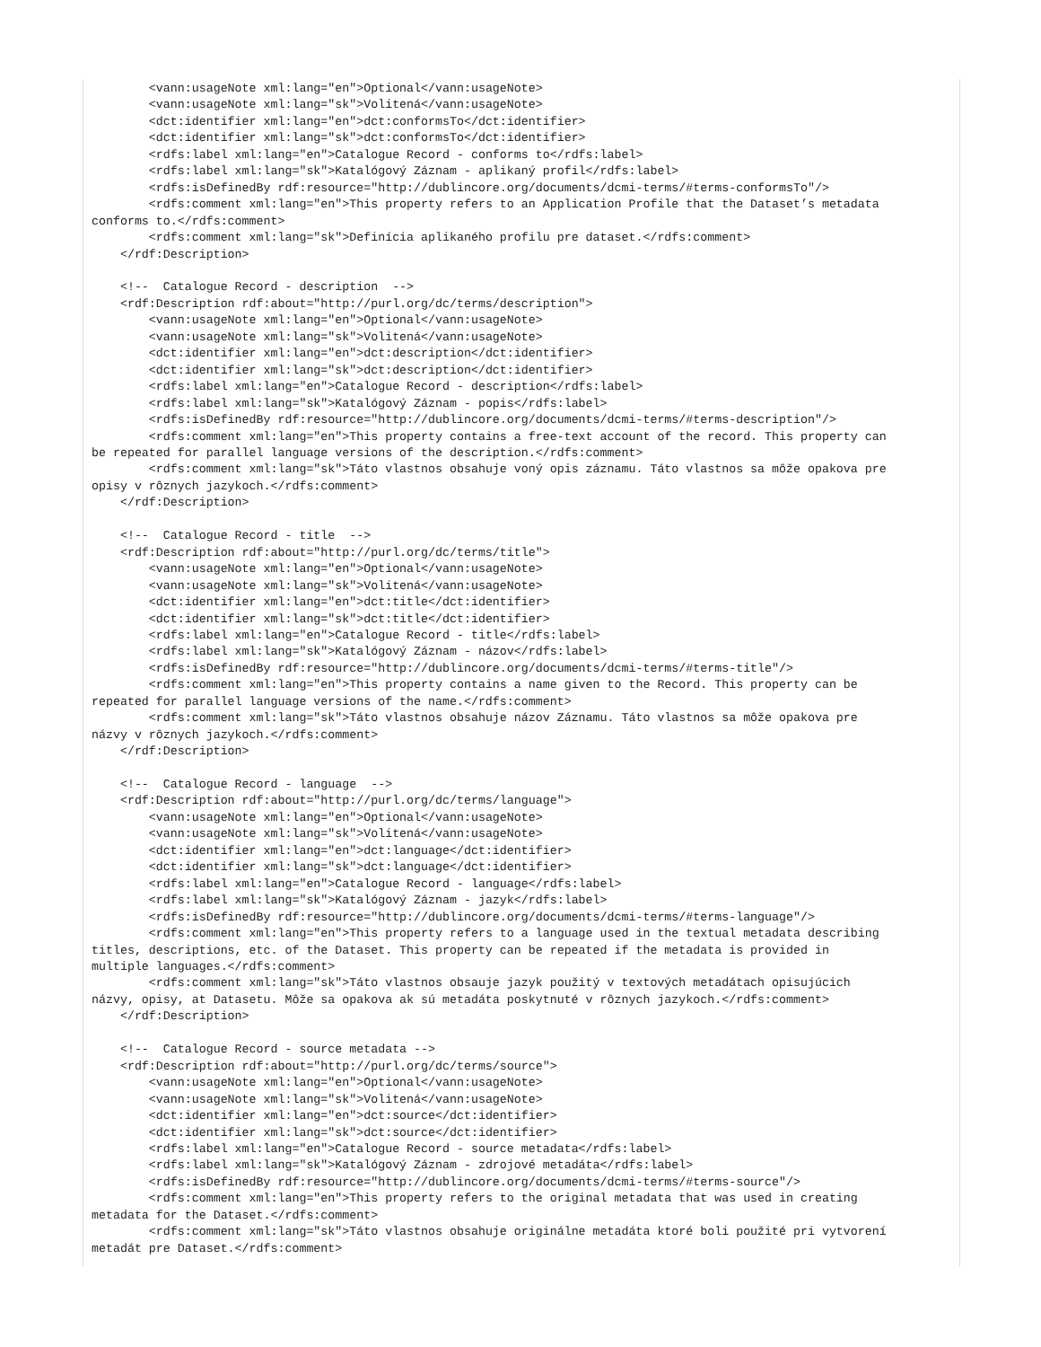<vann:usageNote xml:lang="en">Optional</vann:usageNote>
        <vann:usageNote xml:lang="sk">Volitená</vann:usageNote>
        <dct:identifier xml:lang="en">dct:conformsTo</dct:identifier>
        <dct:identifier xml:lang="sk">dct:conformsTo</dct:identifier>
        <rdfs:label xml:lang="en">Catalogue Record - conforms to</rdfs:label>
        <rdfs:label xml:lang="sk">Katalógový Záznam - aplikaný profil</rdfs:label>
        <rdfs:isDefinedBy rdf:resource="http://dublincore.org/documents/dcmi-terms/#terms-conformsTo"/>
        <rdfs:comment xml:lang="en">This property refers to an Application Profile that the Dataset’s metadata
conforms to.</rdfs:comment>
        <rdfs:comment xml:lang="sk">Definícia aplikaného profilu pre dataset.</rdfs:comment>
    </rdf:Description>

    <!--  Catalogue Record - description  -->
    <rdf:Description rdf:about="http://purl.org/dc/terms/description">
        <vann:usageNote xml:lang="en">Optional</vann:usageNote>
        <vann:usageNote xml:lang="sk">Volitená</vann:usageNote>
        <dct:identifier xml:lang="en">dct:description</dct:identifier>
        <dct:identifier xml:lang="sk">dct:description</dct:identifier>
        <rdfs:label xml:lang="en">Catalogue Record - description</rdfs:label>
        <rdfs:label xml:lang="sk">Katalógový Záznam - popis</rdfs:label>
        <rdfs:isDefinedBy rdf:resource="http://dublincore.org/documents/dcmi-terms/#terms-description"/>
        <rdfs:comment xml:lang="en">This property contains a free-text account of the record. This property can
be repeated for parallel language versions of the description.</rdfs:comment>
        <rdfs:comment xml:lang="sk">Táto vlastnos obsahuje voný opis záznamu. Táto vlastnos sa môže opakova pre
opisy v rôznych jazykoch.</rdfs:comment>
    </rdf:Description>

    <!--  Catalogue Record - title  -->
    <rdf:Description rdf:about="http://purl.org/dc/terms/title">
        <vann:usageNote xml:lang="en">Optional</vann:usageNote>
        <vann:usageNote xml:lang="sk">Volitená</vann:usageNote>
        <dct:identifier xml:lang="en">dct:title</dct:identifier>
        <dct:identifier xml:lang="sk">dct:title</dct:identifier>
        <rdfs:label xml:lang="en">Catalogue Record - title</rdfs:label>
        <rdfs:label xml:lang="sk">Katalógový Záznam - názov</rdfs:label>
        <rdfs:isDefinedBy rdf:resource="http://dublincore.org/documents/dcmi-terms/#terms-title"/>
        <rdfs:comment xml:lang="en">This property contains a name given to the Record. This property can be
repeated for parallel language versions of the name.</rdfs:comment>
        <rdfs:comment xml:lang="sk">Táto vlastnos obsahuje názov Záznamu. Táto vlastnos sa môže opakova pre
názvy v rôznych jazykoch.</rdfs:comment>
    </rdf:Description>

    <!--  Catalogue Record - language  -->
    <rdf:Description rdf:about="http://purl.org/dc/terms/language">
        <vann:usageNote xml:lang="en">Optional</vann:usageNote>
        <vann:usageNote xml:lang="sk">Volitená</vann:usageNote>
        <dct:identifier xml:lang="en">dct:language</dct:identifier>
        <dct:identifier xml:lang="sk">dct:language</dct:identifier>
        <rdfs:label xml:lang="en">Catalogue Record - language</rdfs:label>
        <rdfs:label xml:lang="sk">Katalógový Záznam - jazyk</rdfs:label>
        <rdfs:isDefinedBy rdf:resource="http://dublincore.org/documents/dcmi-terms/#terms-language"/>
        <rdfs:comment xml:lang="en">This property refers to a language used in the textual metadata describing
titles, descriptions, etc. of the Dataset. This property can be repeated if the metadata is provided in
multiple languages.</rdfs:comment>
        <rdfs:comment xml:lang="sk">Táto vlastnos obsauje jazyk použitý v textových metadátach opisujúcich
názvy, opisy, at Datasetu. Môže sa opakova ak sú metadáta poskytnuté v rôznych jazykoch.</rdfs:comment>
    </rdf:Description>

    <!--  Catalogue Record - source metadata -->
    <rdf:Description rdf:about="http://purl.org/dc/terms/source">
        <vann:usageNote xml:lang="en">Optional</vann:usageNote>
        <vann:usageNote xml:lang="sk">Volitená</vann:usageNote>
        <dct:identifier xml:lang="en">dct:source</dct:identifier>
        <dct:identifier xml:lang="sk">dct:source</dct:identifier>
        <rdfs:label xml:lang="en">Catalogue Record - source metadata</rdfs:label>
        <rdfs:label xml:lang="sk">Katalógový Záznam - zdrojové metadáta</rdfs:label>
        <rdfs:isDefinedBy rdf:resource="http://dublincore.org/documents/dcmi-terms/#terms-source"/>
        <rdfs:comment xml:lang="en">This property refers to the original metadata that was used in creating
metadata for the Dataset.</rdfs:comment>
        <rdfs:comment xml:lang="sk">Táto vlastnos obsahuje originálne metadáta ktoré boli použité pri vytvorení
metadát pre Dataset.</rdfs:comment>